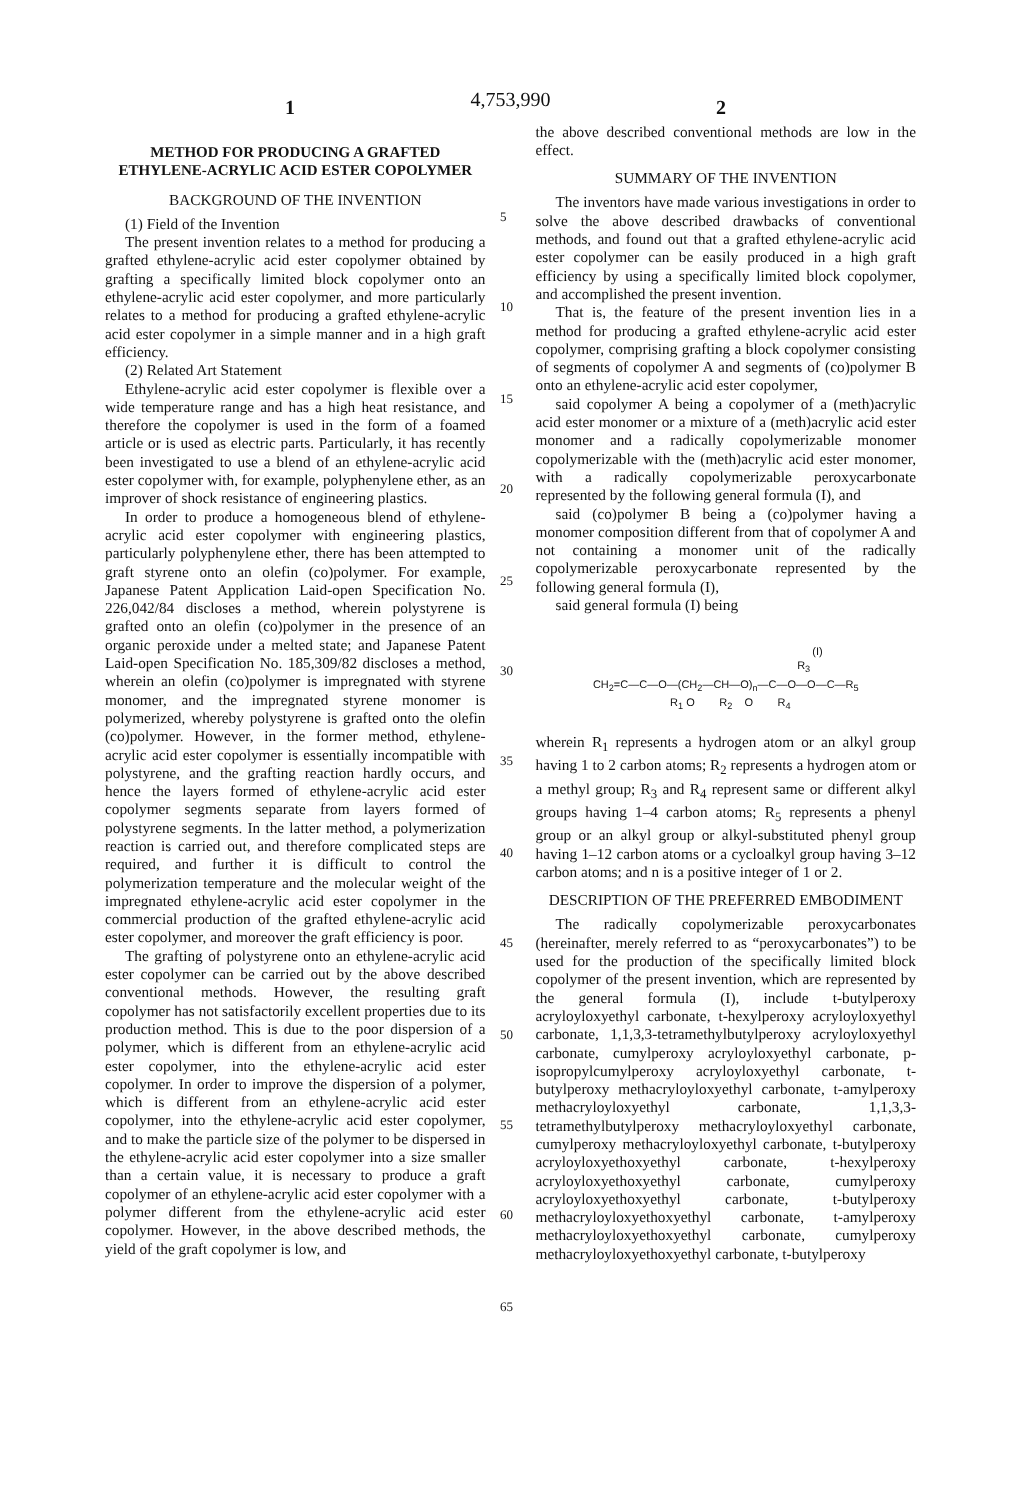4,753,990
1 2
METHOD FOR PRODUCING A GRAFTED ETHYLENE-ACRYLIC ACID ESTER COPOLYMER
BACKGROUND OF THE INVENTION
(1) Field of the Invention
The present invention relates to a method for producing a grafted ethylene-acrylic acid ester copolymer obtained by grafting a specifically limited block copolymer onto an ethylene-acrylic acid ester copolymer, and more particularly relates to a method for producing a grafted ethylene-acrylic acid ester copolymer in a simple manner and in a high graft efficiency.
(2) Related Art Statement
Ethylene-acrylic acid ester copolymer is flexible over a wide temperature range and has a high heat resistance, and therefore the copolymer is used in the form of a foamed article or is used as electric parts. Particularly, it has recently been investigated to use a blend of an ethylene-acrylic acid ester copolymer with, for example, polyphenylene ether, as an improver of shock resistance of engineering plastics.
In order to produce a homogeneous blend of ethylene-acrylic acid ester copolymer with engineering plastics, particularly polyphenylene ether, there has been attempted to graft styrene onto an olefin (co)polymer. For example, Japanese Patent Application Laid-open Specification No. 226,042/84 discloses a method, wherein polystyrene is grafted onto an olefin (co)polymer in the presence of an organic peroxide under a melted state; and Japanese Patent Laid-open Specification No. 185,309/82 discloses a method, wherein an olefin (co)polymer is impregnated with styrene monomer, and the impregnated styrene monomer is polymerized, whereby polystyrene is grafted onto the olefin (co)polymer. However, in the former method, ethylene-acrylic acid ester copolymer is essentially incompatible with polystyrene, and the grafting reaction hardly occurs, and hence the layers formed of ethylene-acrylic acid ester copolymer segments separate from layers formed of polystyrene segments. In the latter method, a polymerization reaction is carried out, and therefore complicated steps are required, and further it is difficult to control the polymerization temperature and the molecular weight of the impregnated ethylene-acrylic acid ester copolymer in the commercial production of the grafted ethylene-acrylic acid ester copolymer, and moreover the graft efficiency is poor.
The grafting of polystyrene onto an ethylene-acrylic acid ester copolymer can be carried out by the above described conventional methods. However, the resulting graft copolymer has not satisfactorily excellent properties due to its production method. This is due to the poor dispersion of a polymer, which is different from an ethylene-acrylic acid ester copolymer, into the ethylene-acrylic acid ester copolymer. In order to improve the dispersion of a polymer, which is different from an ethylene-acrylic acid ester copolymer, into the ethylene-acrylic acid ester copolymer, and to make the particle size of the polymer to be dispersed in the ethylene-acrylic acid ester copolymer into a size smaller than a certain value, it is necessary to produce a graft copolymer of an ethylene-acrylic acid ester copolymer with a polymer different from the ethylene-acrylic acid ester copolymer. However, in the above described methods, the yield of the graft copolymer is low, and
the above described conventional methods are low in the effect.
SUMMARY OF THE INVENTION
The inventors have made various investigations in order to solve the above described drawbacks of conventional methods, and found out that a grafted ethylene-acrylic acid ester copolymer can be easily produced in a high graft efficiency by using a specifically limited block copolymer, and accomplished the present invention.
That is, the feature of the present invention lies in a method for producing a grafted ethylene-acrylic acid ester copolymer, comprising grafting a block copolymer consisting of segments of copolymer A and segments of (co)polymer B onto an ethylene-acrylic acid ester copolymer,
said copolymer A being a copolymer of a (meth)acrylic acid ester monomer or a mixture of a (meth)acrylic acid ester monomer and a radically copolymerizable monomer copolymerizable with the (meth)acrylic acid ester monomer, with a radically copolymerizable peroxycarbonate represented by the following general formula (I), and
said (co)polymer B being a (co)polymer having a monomer composition different from that of copolymer A and not containing a monomer unit of the radically copolymerizable peroxycarbonate represented by the following general formula (I),
said general formula (I) being
(I) R<sub>3</sub> CH<sub>2</sub>=C—C—O—(CH<sub>2</sub>—CH—O)<sub>n</sub>—C—O—O—C—R<sub>5</sub> R<sub>1</sub> O R<sub>2</sub> O R<sub>4</sub>
wherein R<sub>1</sub> represents a hydrogen atom or an alkyl group having 1 to 2 carbon atoms; R<sub>2</sub> represents a hydrogen atom or a methyl group; R<sub>3</sub> and R<sub>4</sub> represent same or different alkyl groups having 1–4 carbon atoms; R<sub>5</sub> represents a phenyl group or an alkyl group or alkyl-substituted phenyl group having 1–12 carbon atoms or a cycloalkyl group having 3–12 carbon atoms; and n is a positive integer of 1 or 2.
DESCRIPTION OF THE PREFERRED EMBODIMENT
The radically copolymerizable peroxycarbonates (hereinafter, merely referred to as “peroxycarbonates”) to be used for the production of the specifically limited block copolymer of the present invention, which are represented by the general formula (I), include t-butylperoxy acryloyloxyethyl carbonate, t-hexylperoxy acryloyloxyethyl carbonate, 1,1,3,3-tetramethylbutylperoxy acryloyloxyethyl carbonate, cumylperoxy acryloyloxyethyl carbonate, p-isopropylcumylperoxy acryloyloxyethyl carbonate, t-butylperoxy methacryloyloxyethyl carbonate, t-amylperoxy methacryloyloxyethyl carbonate, 1,1,3,3-tetramethylbutylperoxy methacryloyloxyethyl carbonate, cumylperoxy methacryloyloxyethyl carbonate, t-butylperoxy acryloyloxyethoxyethyl carbonate, t-hexylperoxy acryloyloxyethoxyethyl carbonate, cumylperoxy acryloyloxyethoxyethyl carbonate, t-butylperoxy methacryloyloxyethoxyethyl carbonate, t-amylperoxy methacryloyloxyethoxyethyl carbonate, cumylperoxy methacryloyloxyethoxyethyl carbonate, t-butylperoxy
5
10
15
20
25
30
35
40
45
50
55
60
65